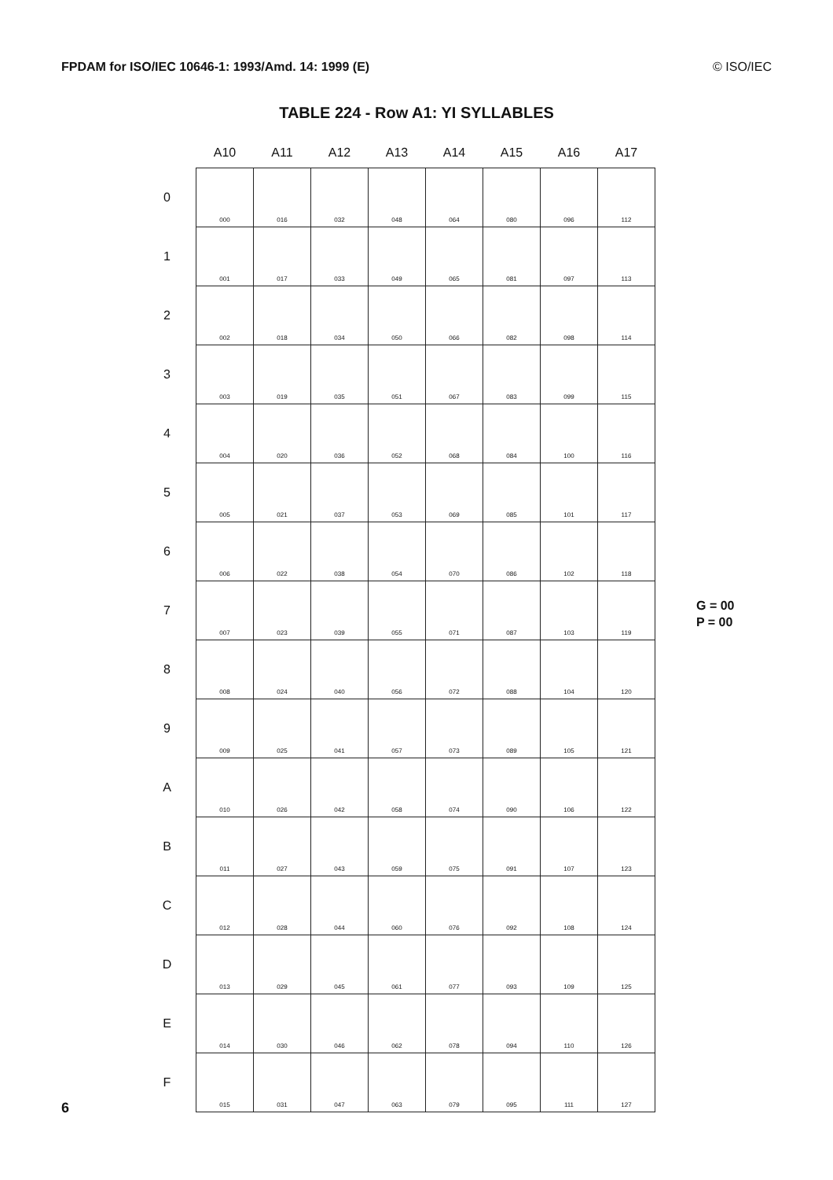FPDAM for ISO/IEC 10646-1: 1993/Amd. 14: 1999 (E) © ISO/IEC
TABLE 224 - Row A1: YI SYLLABLES
| | A10 | A11 | A12 | A13 | A14 | A15 | A16 | A17 |
| --- | --- | --- | --- | --- | --- | --- | --- | --- |
| 0 | 000 | 016 | 032 | 048 | 064 | 080 | 096 | 112 |
| 1 | 001 | 017 | 033 | 049 | 065 | 081 | 097 | 113 |
| 2 | 002 | 018 | 034 | 050 | 066 | 082 | 098 | 114 |
| 3 | 003 | 019 | 035 | 051 | 067 | 083 | 099 | 115 |
| 4 | 004 | 020 | 036 | 052 | 068 | 084 | 100 | 116 |
| 5 | 005 | 021 | 037 | 053 | 069 | 085 | 101 | 117 |
| 6 | 006 | 022 | 038 | 054 | 070 | 086 | 102 | 118 |
| 7 | 007 | 023 | 039 | 055 | 071 | 087 | 103 | 119 |
| 8 | 008 | 024 | 040 | 056 | 072 | 088 | 104 | 120 |
| 9 | 009 | 025 | 041 | 057 | 073 | 089 | 105 | 121 |
| A | 010 | 026 | 042 | 058 | 074 | 090 | 106 | 122 |
| B | 011 | 027 | 043 | 059 | 075 | 091 | 107 | 123 |
| C | 012 | 028 | 044 | 060 | 076 | 092 | 108 | 124 |
| D | 013 | 029 | 045 | 061 | 077 | 093 | 109 | 125 |
| E | 014 | 030 | 046 | 062 | 078 | 094 | 110 | 126 |
| F | 015 | 031 | 047 | 063 | 079 | 095 | 111 | 127 |
G = 00
P = 00
6